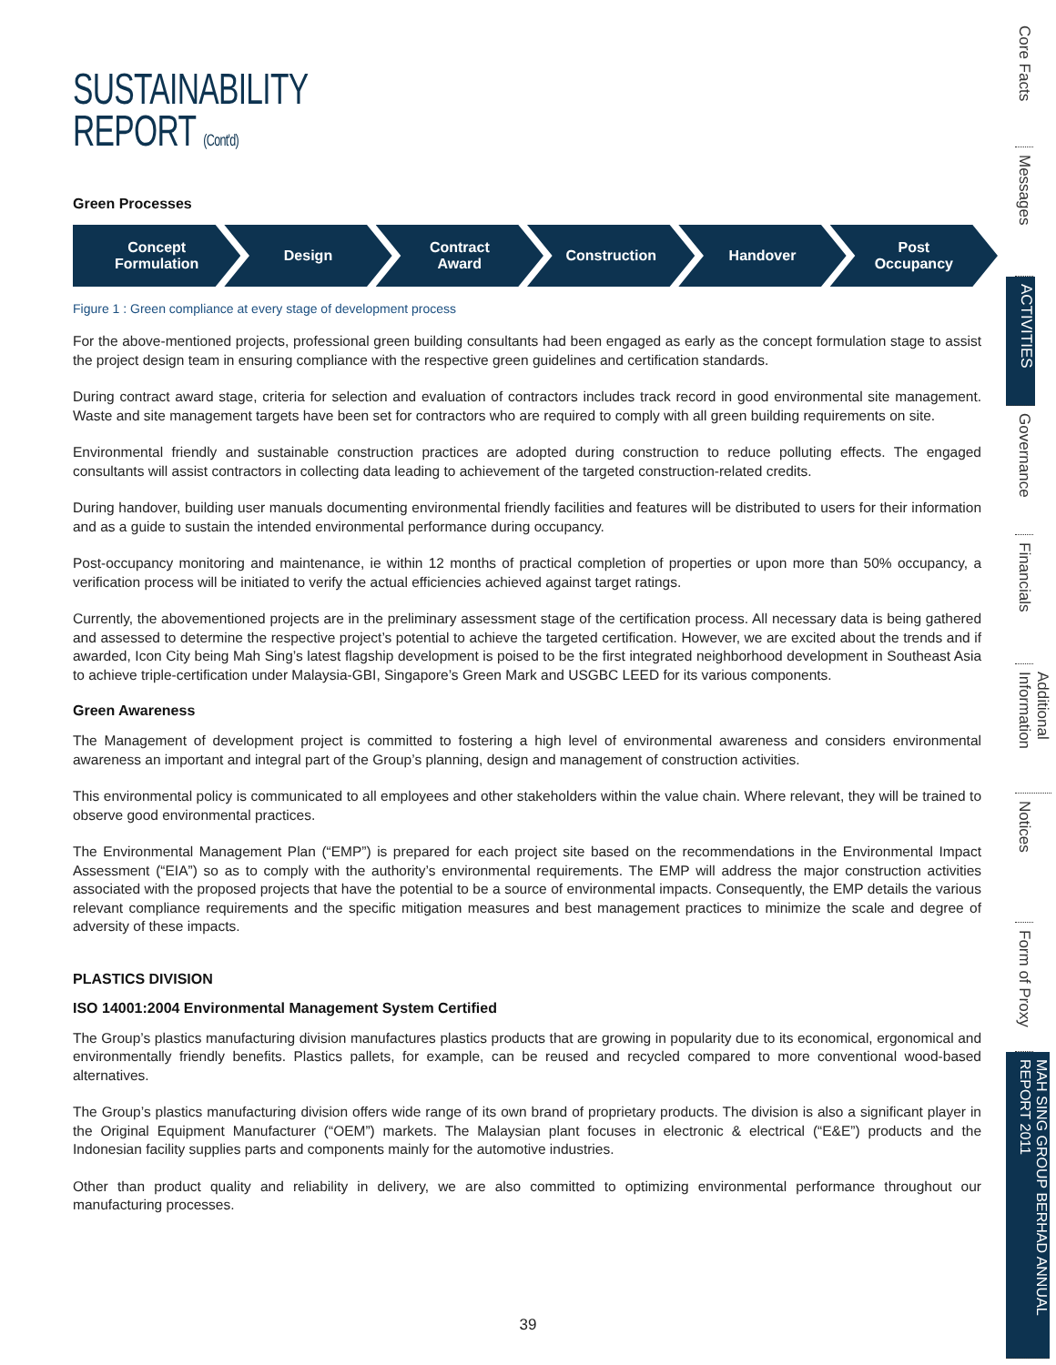SUSTAINABILITY
REPORT (Cont'd)
Green Processes
Concept
Formulation
Design Contract
Award
Construction Handover Post
Occupancy
Figure 1 : Green compliance at every stage of development process
For the above-mentioned projects, professional green building consultants had been engaged as early as the concept formulation stage to assist the project design team in ensuring compliance with the respective green guidelines and certification standards.
During contract award stage, criteria for selection and evaluation of contractors includes track record in good environmental site management. Waste and site management targets have been set for contractors who are required to comply with all green building requirements on site.
Environmental friendly and sustainable construction practices are adopted during construction to reduce polluting effects. The engaged consultants will assist contractors in collecting data leading to achievement of the targeted construction-related credits.
During handover, building user manuals documenting environmental friendly facilities and features will be distributed to users for their information and as a guide to sustain the intended environmental performance during occupancy.
Post-occupancy monitoring and maintenance, ie within 12 months of practical completion of properties or upon more than 50% occupancy, a verification process will be initiated to verify the actual efficiencies achieved against target ratings.
Currently, the abovementioned projects are in the preliminary assessment stage of the certification process. All necessary data is being gathered and assessed to determine the respective project’s potential to achieve the targeted certification. However, we are excited about the trends and if awarded, Icon City being Mah Sing’s latest flagship development is poised to be the first integrated neighborhood development in Southeast Asia to achieve triple-certification under Malaysia-GBI, Singapore’s Green Mark and USGBC LEED for its various components.
Green Awareness
The Management of development project is committed to fostering a high level of environmental awareness and considers environmental awareness an important and integral part of the Group’s planning, design and management of construction activities.
This environmental policy is communicated to all employees and other stakeholders within the value chain. Where relevant, they will be trained to observe good environmental practices.
The Environmental Management Plan (“EMP”) is prepared for each project site based on the recommendations in the Environmental Impact Assessment (“EIA”) so as to comply with the authority’s environmental requirements. The EMP will address the major construction activities associated with the proposed projects that have the potential to be a source of environmental impacts. Consequently, the EMP details the various relevant compliance requirements and the specific mitigation measures and best management practices to minimize the scale and degree of adversity of these impacts.
PLASTICS DIVISION
ISO 14001:2004 Environmental Management System Certified
The Group’s plastics manufacturing division manufactures plastics products that are growing in popularity due to its economical, ergonomical and environmentally friendly benefits. Plastics pallets, for example, can be reused and recycled compared to more conventional wood-based alternatives.
The Group’s plastics manufacturing division offers wide range of its own brand of proprietary products. The division is also a significant player in the Original Equipment Manufacturer (“OEM”) markets. The Malaysian plant focuses in electronic & electrical (“E&E”) products and the Indonesian facility supplies parts and components mainly for the automotive industries.
Other than product quality and reliability in delivery, we are also committed to optimizing environmental performance throughout our manufacturing processes.
Core Facts
Messages
ACTIVITIES
Governance
Financials
Additional Information
Notices
Form of Proxy
MAH SING GROUP BERHAD ANNUAL REPORT 2011
39